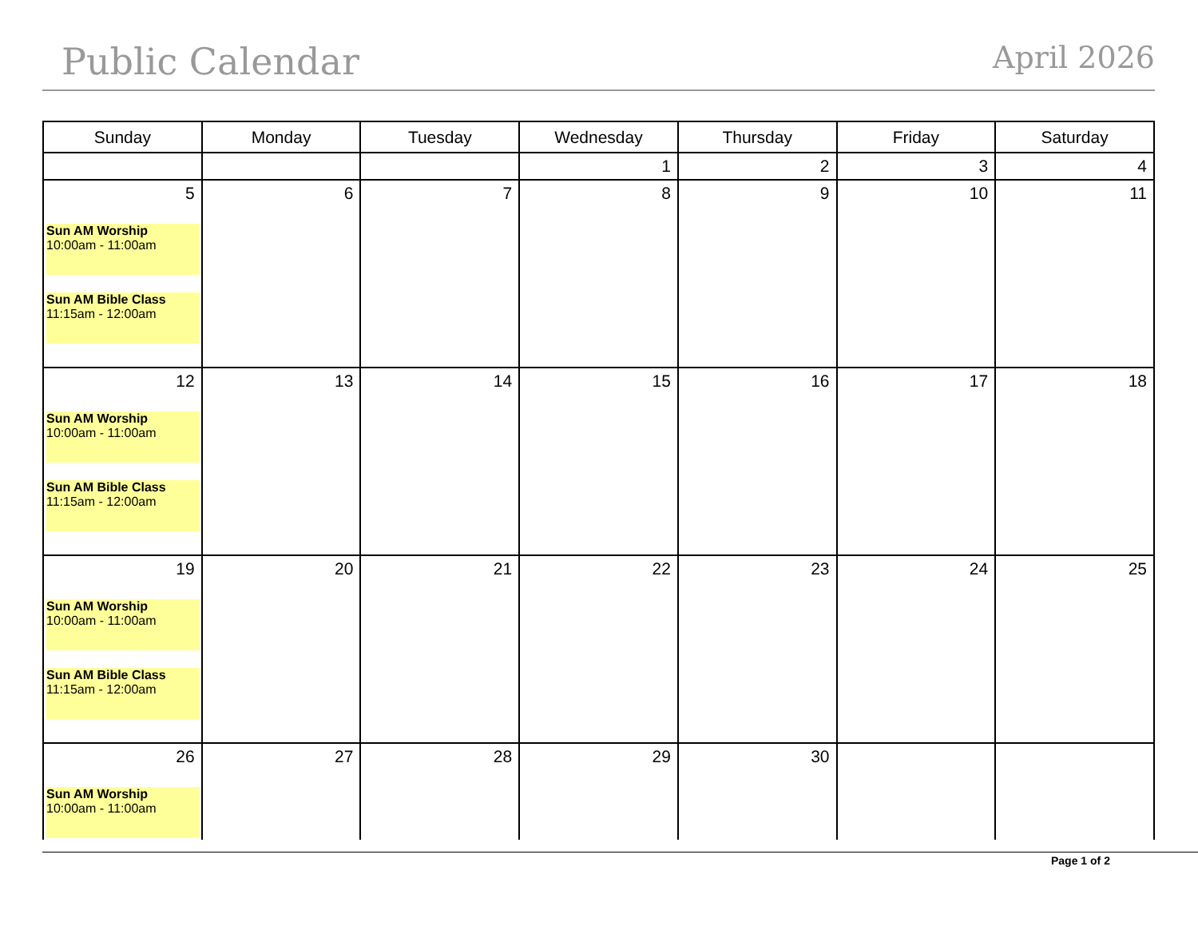Public Calendar April 2026
| Sunday | Monday | Tuesday | Wednesday | Thursday | Friday | Saturday |
| --- | --- | --- | --- | --- | --- | --- |
| | | | 1 | 2 | 3 | 4 |
| 5 Sun AM Worship 10:00am - 11:00am Sun AM Bible Class 11:15am - 12:00am | 6 | 7 | 8 | 9 | 10 | 11 |
| 12 Sun AM Worship 10:00am - 11:00am Sun AM Bible Class 11:15am - 12:00am | 13 | 14 | 15 | 16 | 17 | 18 |
| 19 Sun AM Worship 10:00am - 11:00am Sun AM Bible Class 11:15am - 12:00am | 20 | 21 | 22 | 23 | 24 | 25 |
| 26 Sun AM Worship 10:00am - 11:00am | 27 | 28 | 29 | 30 | | |
Page 1 of 2